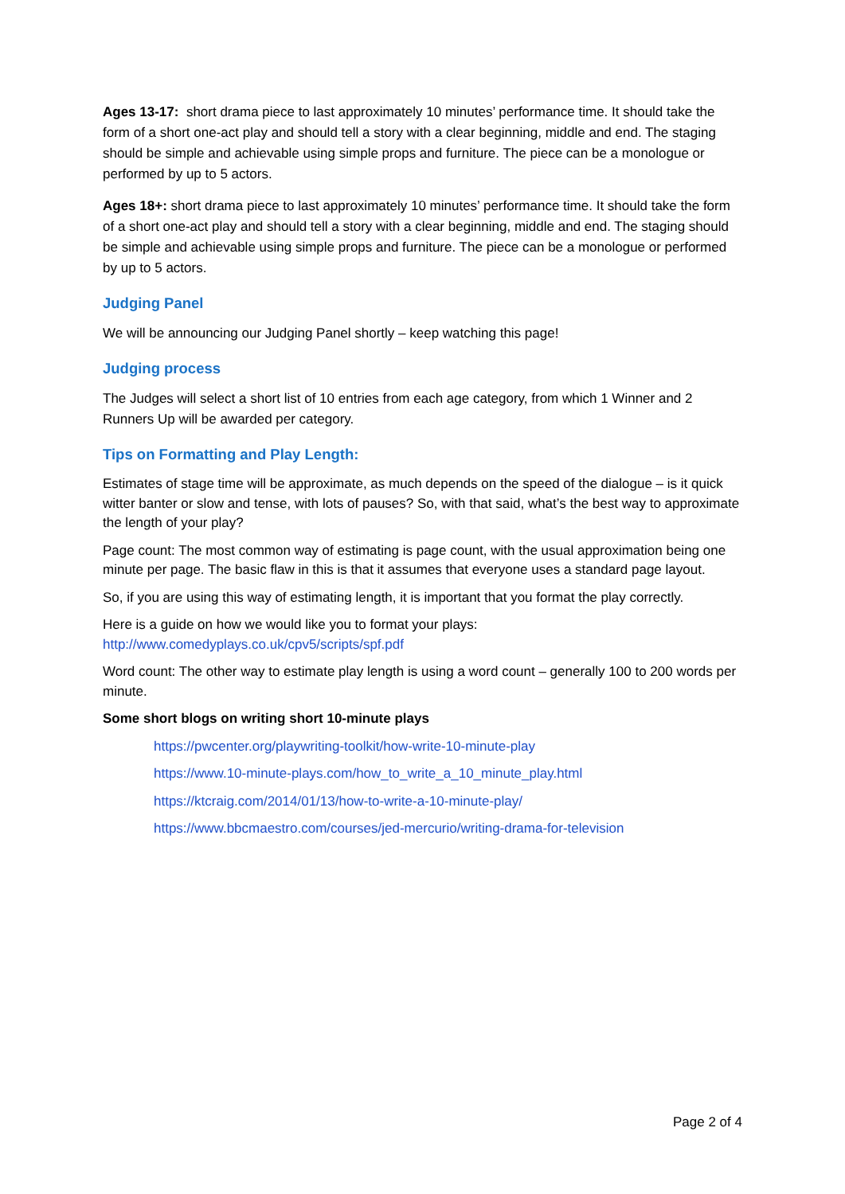Ages 13-17: short drama piece to last approximately 10 minutes’ performance time. It should take the form of a short one-act play and should tell a story with a clear beginning, middle and end. The staging should be simple and achievable using simple props and furniture. The piece can be a monologue or performed by up to 5 actors.
Ages 18+: short drama piece to last approximately 10 minutes’ performance time. It should take the form of a short one-act play and should tell a story with a clear beginning, middle and end. The staging should be simple and achievable using simple props and furniture. The piece can be a monologue or performed by up to 5 actors.
Judging Panel
We will be announcing our Judging Panel shortly – keep watching this page!
Judging process
The Judges will select a short list of 10 entries from each age category, from which 1 Winner and 2 Runners Up will be awarded per category.
Tips on Formatting and Play Length:
Estimates of stage time will be approximate, as much depends on the speed of the dialogue – is it quick witter banter or slow and tense, with lots of pauses? So, with that said, what’s the best way to approximate the length of your play?
Page count: The most common way of estimating is page count, with the usual approximation being one minute per page. The basic flaw in this is that it assumes that everyone uses a standard page layout.
So, if you are using this way of estimating length, it is important that you format the play correctly.
Here is a guide on how we would like you to format your plays:
http://www.comedyplays.co.uk/cpv5/scripts/spf.pdf
Word count: The other way to estimate play length is using a word count – generally 100 to 200 words per minute.
Some short blogs on writing short 10-minute plays
https://pwcenter.org/playwriting-toolkit/how-write-10-minute-play
https://www.10-minute-plays.com/how_to_write_a_10_minute_play.html
https://ktcraig.com/2014/01/13/how-to-write-a-10-minute-play/
https://www.bbcmaestro.com/courses/jed-mercurio/writing-drama-for-television
Page 2 of 4